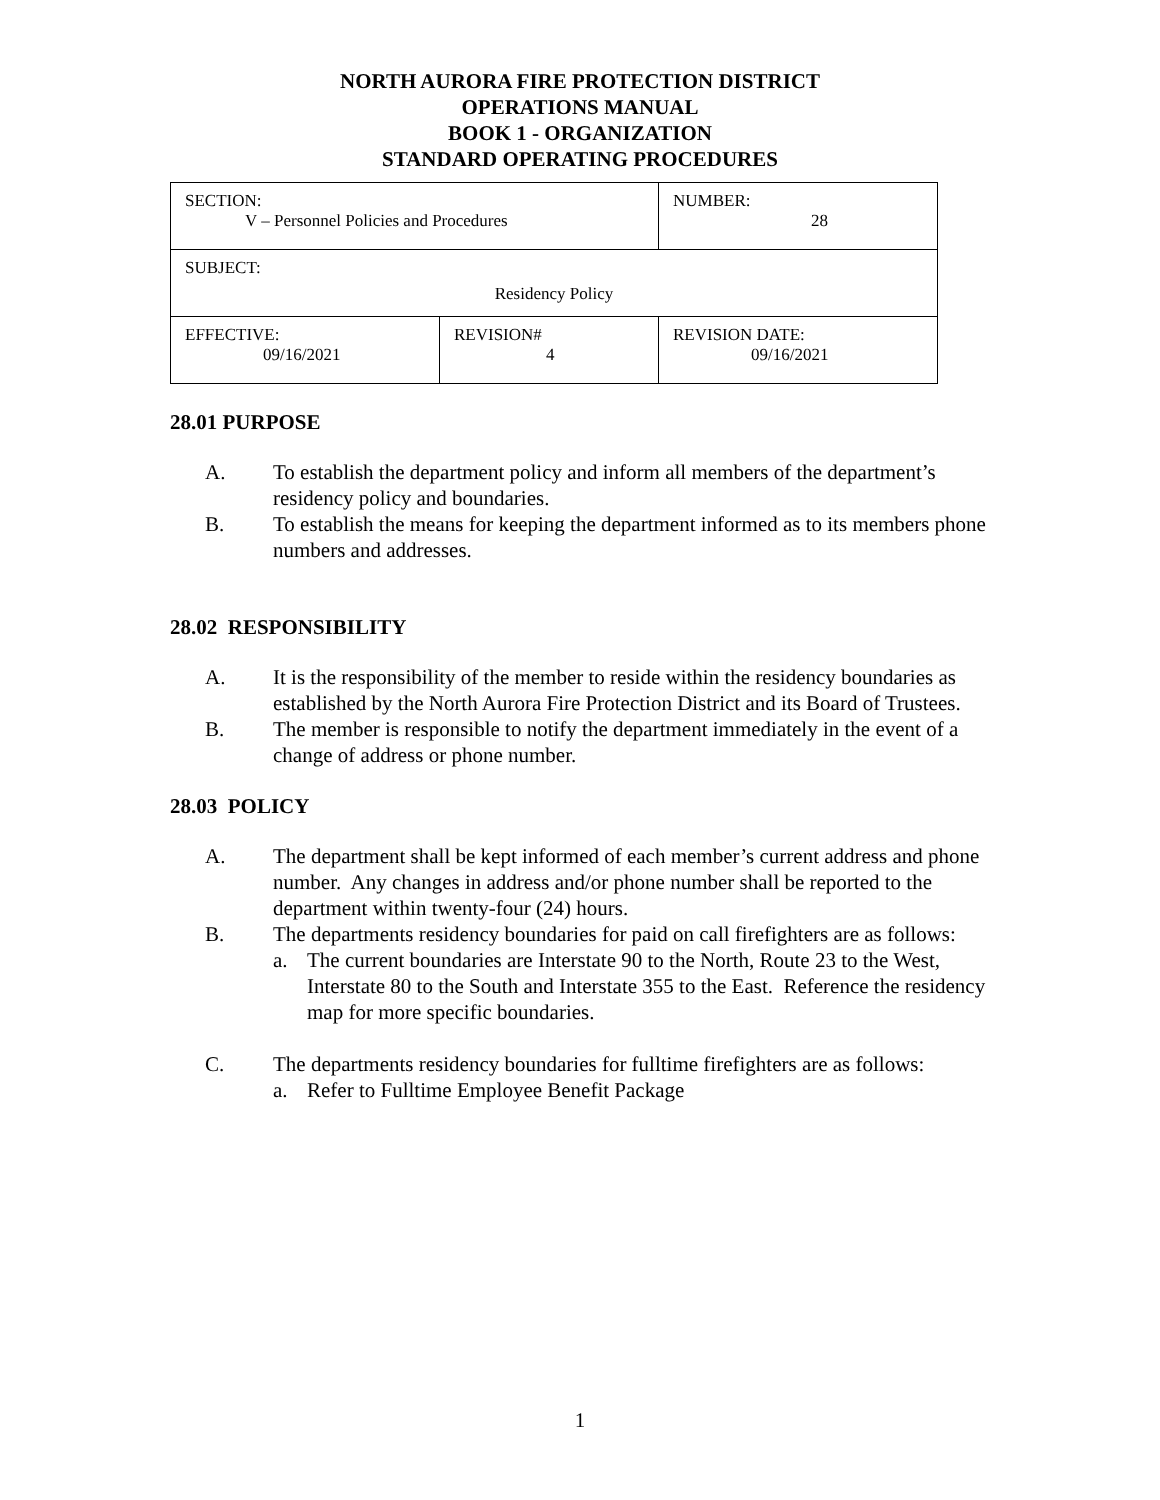NORTH AURORA FIRE PROTECTION DISTRICT
OPERATIONS MANUAL
BOOK 1 - ORGANIZATION
STANDARD OPERATING PROCEDURES
| SECTION: V – Personnel Policies and Procedures | | NUMBER: 28 |
| SUBJECT: Residency Policy | | |
| EFFECTIVE: 09/16/2021 | REVISION# 4 | REVISION DATE: 09/16/2021 |
28.01 PURPOSE
A. To establish the department policy and inform all members of the department’s residency policy and boundaries.
B. To establish the means for keeping the department informed as to its members phone numbers and addresses.
28.02 RESPONSIBILITY
A. It is the responsibility of the member to reside within the residency boundaries as established by the North Aurora Fire Protection District and its Board of Trustees.
B. The member is responsible to notify the department immediately in the event of a change of address or phone number.
28.03 POLICY
A. The department shall be kept informed of each member’s current address and phone number. Any changes in address and/or phone number shall be reported to the department within twenty-four (24) hours.
B. The departments residency boundaries for paid on call firefighters are as follows:
a. The current boundaries are Interstate 90 to the North, Route 23 to the West, Interstate 80 to the South and Interstate 355 to the East. Reference the residency map for more specific boundaries.
C. The departments residency boundaries for fulltime firefighters are as follows:
a. Refer to Fulltime Employee Benefit Package
1